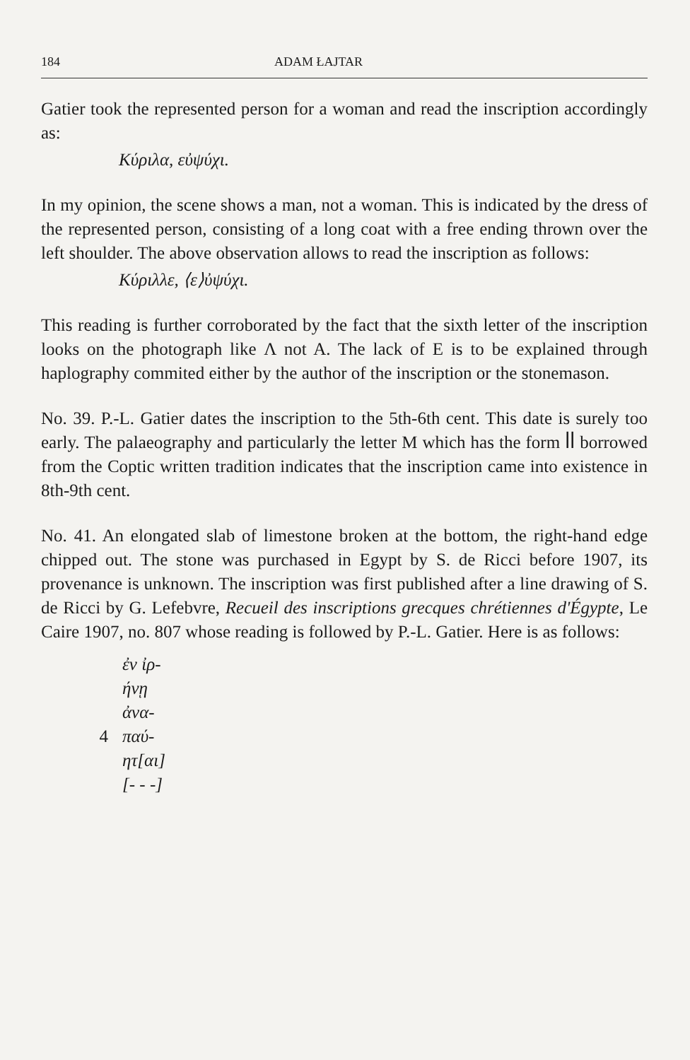184 ADAM ŁAJTAR
Gatier took the represented person for a woman and read the inscription accordingly as:
Κύριλα, εὐψύχι.
In my opinion, the scene shows a man, not a woman. This is indicated by the dress of the represented person, consisting of a long coat with a free ending thrown over the left shoulder. The above observation allows to read the inscription as follows:
Κύριλλε, ⟨ε⟩ὐψύχι.
This reading is further corroborated by the fact that the sixth letter of the inscription looks on the photograph like Λ not A. The lack of E is to be explained through haplography commited either by the author of the inscription or the stonemason.
No. 39. P.-L. Gatier dates the inscription to the 5th-6th cent. This date is surely too early. The palaeography and particularly the letter M which has the form ꟾꟾ borrowed from the Coptic written tradition indicates that the inscription came into existence in 8th-9th cent.
No. 41. An elongated slab of limestone broken at the bottom, the right-hand edge chipped out. The stone was purchased in Egypt by S. de Ricci before 1907, its provenance is unknown. The inscription was first published after a line drawing of S. de Ricci by G. Lefebvre, Recueil des inscriptions grecques chrétiennes d'Égypte, Le Caire 1907, no. 807 whose reading is followed by P.-L. Gatier. Here is as follows:
ἐν ἰρ-
ήνῃ
ἀνα-
4 παύ-
ητ[αι]
[- - -]